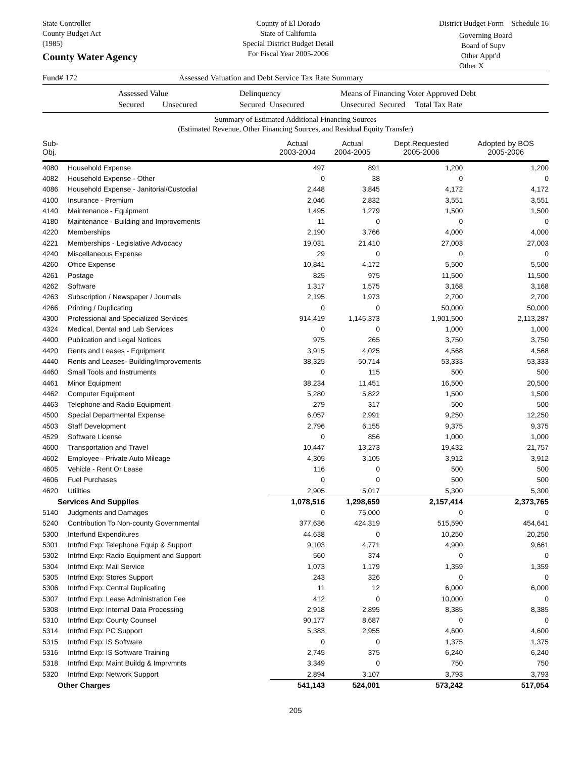State Controller
County Budget Act
(1985)
County Water Agency
County of El Dorado
State of California
Special District Budget Detail
For Fiscal Year 2005-2006
District Budget Form Schedule 16
Governing Board
Board of Supv
Other Appt'd
Other X
Fund# 172 Assessed Valuation and Debt Service Tax Rate Summary
Assessed Value
Secured Unsecured Delinquency
Secured Unsecured Means of Financing Voter Approved Debt
Unsecured Secured Total Tax Rate
Summary of Estimated Additional Financing Sources
(Estimated Revenue, Other Financing Sources, and Residual Equity Transfer)
| Sub-Obj. | | Actual 2003-2004 | Actual 2004-2005 | Dept.Requested 2005-2006 | Adopted by BOS 2005-2006 |
| --- | --- | --- | --- | --- | --- |
| 4080 | Household Expense | 497 | 891 | 1,200 | 1,200 |
| 4082 | Household Expense - Other | 0 | 38 | 0 | 0 |
| 4086 | Household Expense - Janitorial/Custodial | 2,448 | 3,845 | 4,172 | 4,172 |
| 4100 | Insurance - Premium | 2,046 | 2,832 | 3,551 | 3,551 |
| 4140 | Maintenance - Equipment | 1,495 | 1,279 | 1,500 | 1,500 |
| 4180 | Maintenance - Building and Improvements | 11 | 0 | 0 | 0 |
| 4220 | Memberships | 2,190 | 3,766 | 4,000 | 4,000 |
| 4221 | Memberships - Legislative Advocacy | 19,031 | 21,410 | 27,003 | 27,003 |
| 4240 | Miscellaneous Expense | 29 | 0 | 0 | 0 |
| 4260 | Office Expense | 10,841 | 4,172 | 5,500 | 5,500 |
| 4261 | Postage | 825 | 975 | 11,500 | 11,500 |
| 4262 | Software | 1,317 | 1,575 | 3,168 | 3,168 |
| 4263 | Subscription / Newspaper / Journals | 2,195 | 1,973 | 2,700 | 2,700 |
| 4266 | Printing / Duplicating | 0 | 0 | 50,000 | 50,000 |
| 4300 | Professional and Specialized Services | 914,419 | 1,145,373 | 1,901,500 | 2,113,287 |
| 4324 | Medical, Dental and Lab Services | 0 | 0 | 1,000 | 1,000 |
| 4400 | Publication and Legal Notices | 975 | 265 | 3,750 | 3,750 |
| 4420 | Rents and Leases - Equipment | 3,915 | 4,025 | 4,568 | 4,568 |
| 4440 | Rents and Leases- Building/Improvements | 38,325 | 50,714 | 53,333 | 53,333 |
| 4460 | Small Tools and Instruments | 0 | 115 | 500 | 500 |
| 4461 | Minor Equipment | 38,234 | 11,451 | 16,500 | 20,500 |
| 4462 | Computer Equipment | 5,280 | 5,822 | 1,500 | 1,500 |
| 4463 | Telephone and Radio Equipment | 279 | 317 | 500 | 500 |
| 4500 | Special Departmental Expense | 6,057 | 2,991 | 9,250 | 12,250 |
| 4503 | Staff Development | 2,796 | 6,155 | 9,375 | 9,375 |
| 4529 | Software License | 0 | 856 | 1,000 | 1,000 |
| 4600 | Transportation and Travel | 10,447 | 13,273 | 19,432 | 21,757 |
| 4602 | Employee - Private Auto Mileage | 4,305 | 3,105 | 3,912 | 3,912 |
| 4605 | Vehicle - Rent Or Lease | 116 | 0 | 500 | 500 |
| 4606 | Fuel Purchases | 0 | 0 | 500 | 500 |
| 4620 | Utilities | 2,905 | 5,017 | 5,300 | 5,300 |
| Services And Supplies | | 1,078,516 | 1,298,659 | 2,157,414 | 2,373,765 |
| 5140 | Judgments and Damages | 0 | 75,000 | 0 | 0 |
| 5240 | Contribution To Non-county Governmental | 377,636 | 424,319 | 515,590 | 454,641 |
| 5300 | Interfund Expenditures | 44,638 | 0 | 10,250 | 20,250 |
| 5301 | Intrfnd Exp: Telephone Equip & Support | 9,103 | 4,771 | 4,900 | 9,661 |
| 5302 | Intrfnd Exp: Radio Equipment and Support | 560 | 374 | 0 | 0 |
| 5304 | Intrfnd Exp: Mail Service | 1,073 | 1,179 | 1,359 | 1,359 |
| 5305 | Intrfnd Exp: Stores Support | 243 | 326 | 0 | 0 |
| 5306 | Intrfnd Exp: Central Duplicating | 11 | 12 | 6,000 | 6,000 |
| 5307 | Intrfnd Exp: Lease Administration Fee | 412 | 0 | 10,000 | 0 |
| 5308 | Intrfnd Exp: Internal Data Processing | 2,918 | 2,895 | 8,385 | 8,385 |
| 5310 | Intrfnd Exp: County Counsel | 90,177 | 8,687 | 0 | 0 |
| 5314 | Intrfnd Exp: PC Support | 5,383 | 2,955 | 4,600 | 4,600 |
| 5315 | Intrfnd Exp: IS Software | 0 | 0 | 1,375 | 1,375 |
| 5316 | Intrfnd Exp: IS Software Training | 2,745 | 375 | 6,240 | 6,240 |
| 5318 | Intrfnd Exp: Maint Buildg & Imprvmnts | 3,349 | 0 | 750 | 750 |
| 5320 | Intrfnd Exp: Network Support | 2,894 | 3,107 | 3,793 | 3,793 |
| Other Charges | | 541,143 | 524,001 | 573,242 | 517,054 |
205